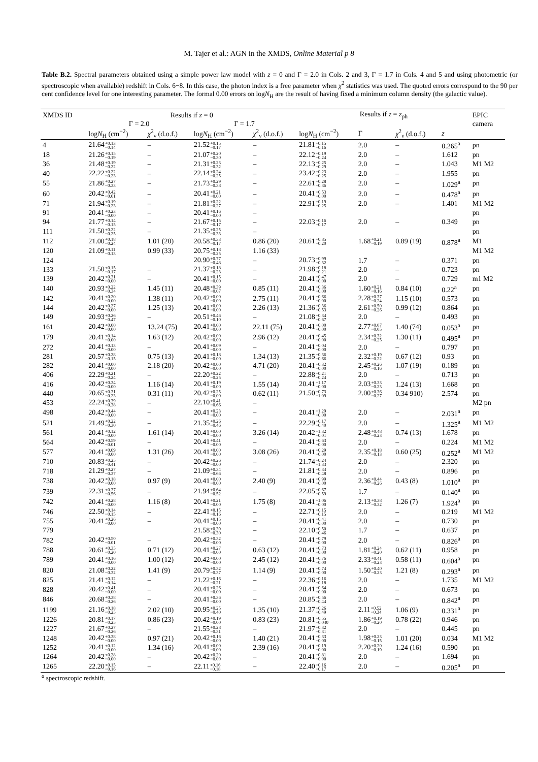M. Tajer et al.: AGN in the XMDS, Online Material p 8
Table B.2. Spectral parameters obtained using a simple power law model with z = 0 and Γ = 2.0 in Cols. 2 and 3, Γ = 1.7 in Cols. 4 and 5 and using photometric (or spectroscopic when available) redshift in Cols. 6−8. In this case, the photon index is a free parameter when χ<sup>2</sup> statistics was used. The quoted errors correspond to the 90 per cent confidence level for one interesting parameter. The formal 0.00 errors on logN<sub>H</sub> are the result of having fixed a minimum column density (the galactic value).
| XMDS ID | Results if z = 0 | | | | Results if z = z<sub>ph</sub> | | | | EPIC |
| --- | --- | --- | --- | --- | --- | --- | --- | --- | --- |
| | Γ = 2.0 | | Γ = 1.7 | | | | | | camera |
| | log N<sub>H</sub> (cm<sup>−2</sup>) | χ<sup>2</sup><sub>ν</sub> (d.o.f.) | log N<sub>H</sub> (cm<sup>−2</sup>) | χ<sup>2</sup><sub>ν</sub> (d.o.f.) | log N<sub>H</sub> (cm<sup>−2</sup>) | Γ | χ<sup>2</sup><sub>ν</sub> (d.o.f.) | z | |
| 4 | 21.64 +0.13 −0.14 | – | 21.52 +0.15 −0.17 | – | 21.81 +0.15 −0.16 | 2.0 | – | 0.265<sup>a</sup> | pn |
| 18 | 21.26 +0.15 −0.19 | – | 21.07 +0.20 −0.30 | – | 22.12 +0.19 −0.24 | 2.0 | – | 1.612 | pn |
| 36 | 21.48 +0.19 −0.22 | – | 21.31 +0.23 −0.32 | – | 22.13 +0.25 −0.29 | 2.0 | – | 1.043 | M1 M2 |
| 40 | 22.22 +0.22 −0.23 | – | 22.14 +0.24 −0.25 | – | 23.42 +0.23 −0.25 | 2.0 | – | 1.955 | pn |
| 55 | 21.86 +0.27 −0.33 | – | 21.73 +0.29 −0.38 | – | 22.61 +0.28 −0.36 | 2.0 | – | 1.029<sup>a</sup> | pn |
| 60 | 20.42 +0.42 −0.01 | – | 20.41 +0.21 −0.00 | – | 20.41 +0.53 −0.00 | 2.0 | – | 0.478<sup>a</sup> | pn |
| 71 | 21.94 +0.19 −0.23 | – | 21.81 +0.22 −0.27 | – | 22.91 +0.19 −0.25 | 2.0 | – | 1.401 | M1 M2 |
| 91 | 20.41 +0.23 −0.00 | – | 20.41 +0.16 −0.00 | – | | | | | pn |
| 94 | 21.77 +0.14 −0.15 | – | 21.67 +0.15 −0.17 | – | 22.03 +0.16 −0.17 | 2.0 | – | 0.349 | pn |
| 111 | 21.50 +0.22 −0.25 | – | 21.35 +0.25 −0.33 | – | | | | | pn |
| 112 | 21.00 +0.18 −0.24 | 1.01 (20) | 20.58 +0.33 −0.17 | 0.86 (20) | 20.61 +0.85 −0.20 | 1.68 +0.21 −0.19 | 0.89 (19) | 0.878<sup>a</sup> | M1 |
| 120 | 21.09 +0.11 −0.13 | 0.99 (33) | 20.75 +0.18 −0.25 | 1.16 (33) | | | | | M1 M2 |
| 124 | | | 20.90 +0.77 −0.48 | – | 20.73 +0.99 −0.32 | 1.7 | – | 0.371 | pn |
| 133 | 21.50 +0.15 −0.17 | – | 21.37 +0.18 −0.23 | – | 21.98 +0.18 −0.21 | 2.0 | – | 0.723 | pn |
| 139 | 20.42 +0.31 −0.00 | – | 20.41 +0.15 −0.00 | – | 20.41 +0.47 −0.00 | 2.0 | – | 0.729 | m1 M2 |
| 140 | 20.93 +0.22 −0.34 | 1.45 (11) | 20.48 +0.39 −0.07 | 0.85 (11) | 20.41 +0.36 −0.00 | 1.60 +0.21 −0.16 | 0.84 (10) | 0.22<sup>a</sup> | pn |
| 142 | 20.41 +0.20 −0.00 | 1.38 (11) | 20.42 +0.00 −0.00 | 2.75 (11) | 20.41 +0.66 −0.00 | 2.28 +0.37 −0.24 | 1.15 (10) | 0.573 | pn |
| 144 | 20.42 +0.27 −0.00 | 1.25 (13) | 20.41 +0.00 −0.00 | 2.26 (13) | 21.36 +0.36 −0.53 | 2.61 +0.50 −0.26 | 0.99 (12) | 0.864 | pn |
| 149 | 20.93 +0.26 −0.47 | – | 20.51 +0.46 −0.10 | – | 21.08 +0.34 −0.67 | 2.0 | – | 0.493 | pn |
| 161 | 20.42 +0.00 −0.00 | 13.24 (75) | 20.41 +0.00 −0.00 | 22.11 (75) | 20.41 +0.00 −0.00 | 2.77 +0.07 −0.05 | 1.40 (74) | 0.053<sup>a</sup> | pn |
| 179 | 20.41 +0.14 −0.00 | 1.63 (12) | 20.42 +0.00 −0.00 | 2.96 (12) | 20.41 +0.45 −0.00 | 2.34 +0.32 −0.25 | 1.30 (11) | 0.495<sup>a</sup> | pn |
| 272 | 20.41 +0.13 −0.00 | – | 20.41 +0.09 −0.00 | – | 20.41 +0.04 −0.00 | 2.0 | – | 0.797 | pn |
| 281 | 20.57 +0.28 −0.15 | 0.75 (13) | 20.41 +0.18 −0.00 | 1.34 (13) | 21.35 +0.36 −0.66 | 2.32 +0.19 −0.22 | 0.67 (12) | 0.93 | pn |
| 282 | 20.41 +0.00 −0.00 | 2.18 (20) | 20.42 +0.00 −0.00 | 4.71 (20) | 20.41 +0.32 −0.00 | 2.45 +0.26 −0.16 | 1.07 (19) | 0.189 | pn |
| 406 | 22.29 +0.21 −0.24 | – | 22.20 +0.22 −0.25 | – | 22.88 +0.21 −0.24 | 2.0 | – | 0.713 | pn |
| 416 | 20.42 +0.34 −0.00 | 1.16 (14) | 20.41 +0.19 −0.00 | 1.55 (14) | 20.41 +1.17 −0.00 | 2.03 +0.33 −0.23 | 1.24 (13) | 1.668 | pn |
| 440 | 20.65 +0.31 −0.23 | 0.31 (11) | 20.42 +0.25 −0.00 | 0.62 (11) | 21.50 +0.73 −1.09 | 2.00 +0.36 −0.27 | 0.34 910) | 2.574 | pn |
| 453 | 22.24 +0.39 −0.38 | – | 22.10 +0.41 −0.66 | – | | | | | M2 pn |
| 498 | 20.42 +0.44 −0.00 | – | 20.41 +0.23 −0.00 | – | 20.41 +1.29 −0.00 | 2.0 | – | 2.031<sup>a</sup> | pn |
| 521 | 21.49 +0.22 −0.30 | – | 21.35 +0.26 −0.46 | – | 22.29 +0.17 −0.40 | 2.0 | – | 1.325<sup>a</sup> | M1 M2 |
| 561 | 20.41 +0.12 −0.00 | 1.61 (14) | 20.41 +0.00 −0.00 | 3.26 (14) | 20.42 +1.32 −0.01 | 2.48 +0.48 −0.23 | 0.74 (13) | 1.678 | pn |
| 564 | 20.42 +0.59 −0.01 | – | 20.41 +0.41 −0.00 | – | 20.41 +0.63 −0.00 | 2.0 | – | 0.224 | M1 M2 |
| 577 | 20.41 +0.09 −0.00 | 1.31 (26) | 20.41 +0.00 −0.00 | 3.08 (26) | 20.41 +0.29 −0.00 | 2.35 +0.18 −0.13 | 0.60 (25) | 0.252<sup>a</sup> | M1 M2 |
| 710 | 20.83 +0.25 −0.41 | – | 20.42 +0.26 −0.00 | – | 21.74 +0.24 −1.33 | 2.0 | – | 2.320 | pn |
| 718 | 21.29 +0.27 −0.37 | – | 21.09 +0.34 −0.66 | – | 21.81 +0.34 −0.48 | 2.0 | – | 0.896 | pn |
| 738 | 20.42 +0.18 −0.00 | 0.97 (9) | 20.41 +0.00 −0.00 | 2.40 (9) | 20.41 +0.99 −0.00 | 2.36 +0.44 −0.26 | 0.43 (8) | 1.010<sup>a</sup> | pn |
| 739 | 22.31 +0.37 −0.56 | – | 21.94 +0.64 −0.52 | – | 22.05 +0.67 −0.59 | 1.7 | – | 0.140<sup>a</sup> | pn |
| 742 | 20.41 +0.28 −0.00 | 1.16 (8) | 20.41 +0.21 −0.00 | 1.75 (8) | 20.41 +1.06 −0.00 | 2.13 +0.38 −0.32 | 1.26 (7) | 1.924<sup>a</sup> | pn |
| 746 | 22.50 +0.14 −0.15 | – | 22.41 +0.15 −0.16 | – | 22.71 +0.15 −0.15 | 2.0 | – | 0.219 | M1 M2 |
| 755 | 20.41 +0.26 −0.00 | – | 20.41 +0.15 −0.00 | – | 20.41 +0.41 −0.00 | 2.0 | – | 0.730 | pn |
| 779 | | | 21.58 +0.39 −0.30 | – | 22.10 +0.50 −0.46 | 1.7 | – | 0.637 | pn |
| 782 | 20.42 +0.50 −0.01 | – | 20.42 +0.32 −0.00 | – | 20.41 +0.79 −0.00 | 2.0 | – | 0.826<sup>a</sup> | pn |
| 788 | 20.61 +0.35 −0.20 | 0.71 (12) | 20.41 +0.27 −0.00 | 0.63 (12) | 20.41 +0.73 −0.00 | 1.81 +0.24 −0.20 | 0.62 (11) | 0.958 | pn |
| 789 | 20.41 +0.16 −0.00 | 1.00 (12) | 20.42 +0.00 −0.00 | 2.45 (12) | 20.41 +0.76 −0.00 | 2.33 +0.41 −0.23 | 0.58 (11) | 0.604<sup>a</sup> | pn |
| 820 | 21.08 +0.22 −0.32 | 1.41 (9) | 20.79 +0.32 −0.37 | 1.14 (9) | 20.41 +0.74 −0.00 | 1.50 +0.40 −0.23 | 1.21 (8) | 0.293<sup>a</sup> | pn |
| 825 | 21.41 +0.12 −0.14 | – | 21.22 +0.16 −0.21 | – | 22.36 +0.16 −0.18 | 2.0 | – | 1.735 | M1 M2 |
| 828 | 20.42 +0.41 −0.00 | – | 20.41 +0.26 −0.00 | – | 20.41 +0.64 −0.00 | 2.0 | – | 0.673 | pn |
| 846 | 20.68 +0.38 −0.26 | – | 20.41 +0.36 −0.00 | – | 20.85 +0.56 −0.44 | 2.0 | – | 0.842<sup>a</sup> | pn |
| 1199 | 21.16 +0.18 −0.25 | 2.02 (10) | 20.95 +0.25 −0.40 | 1.35 (10) | 21.37 +0.26 −0.49 | 2.11 +0.52 −0.34 | 1.06 (9) | 0.331<sup>a</sup> | pn |
| 1226 | 20.81 +0.17 −0.25 | 0.86 (23) | 20.42 +0.19 −0.00 | 0.83 (23) | 20.81 +0.55 −0.040 | 1.86 +0.19 −0.20 | 0.78 (22) | 0.946 | pn |
| 1227 | 21.67 +0.27 −0.26 | – | 21.55 +0.28 −0.31 | – | 21.97 +0.32 −0.31 | 2.0 | – | 0.445 | pn |
| 1248 | 20.42 +0.38 −0.00 | 0.97 (21) | 20.42 +0.16 −0.00 | 1.40 (21) | 20.41 +0.33 −0.00 | 1.98 +0.23 −0.15 | 1.01 (20) | 0.034 | M1 M2 |
| 1252 | 20.41 +0.12 −0.00 | 1.34 (16) | 20.41 +0.00 −0.00 | 2.39 (16) | 20.41 +0.19 −0.00 | 2.20 +0.20 −0.19 | 1.24 (16) | 0.590 | pn |
| 1264 | 20.42 +0.28 −0.00 | – | 20.42 +0.20 −0.00 | – | 20.41 +0.81 −0.00 | 2.0 | – | 1.694 | pn |
| 1265 | 22.20 +0.15 −0.16 | – | 22.11 +0.16 −0.18 | – | 22.40 +0.16 −0.17 | 2.0 | – | 0.205<sup>a</sup> | pn |
<sup>a</sup> spectroscopic redshift.